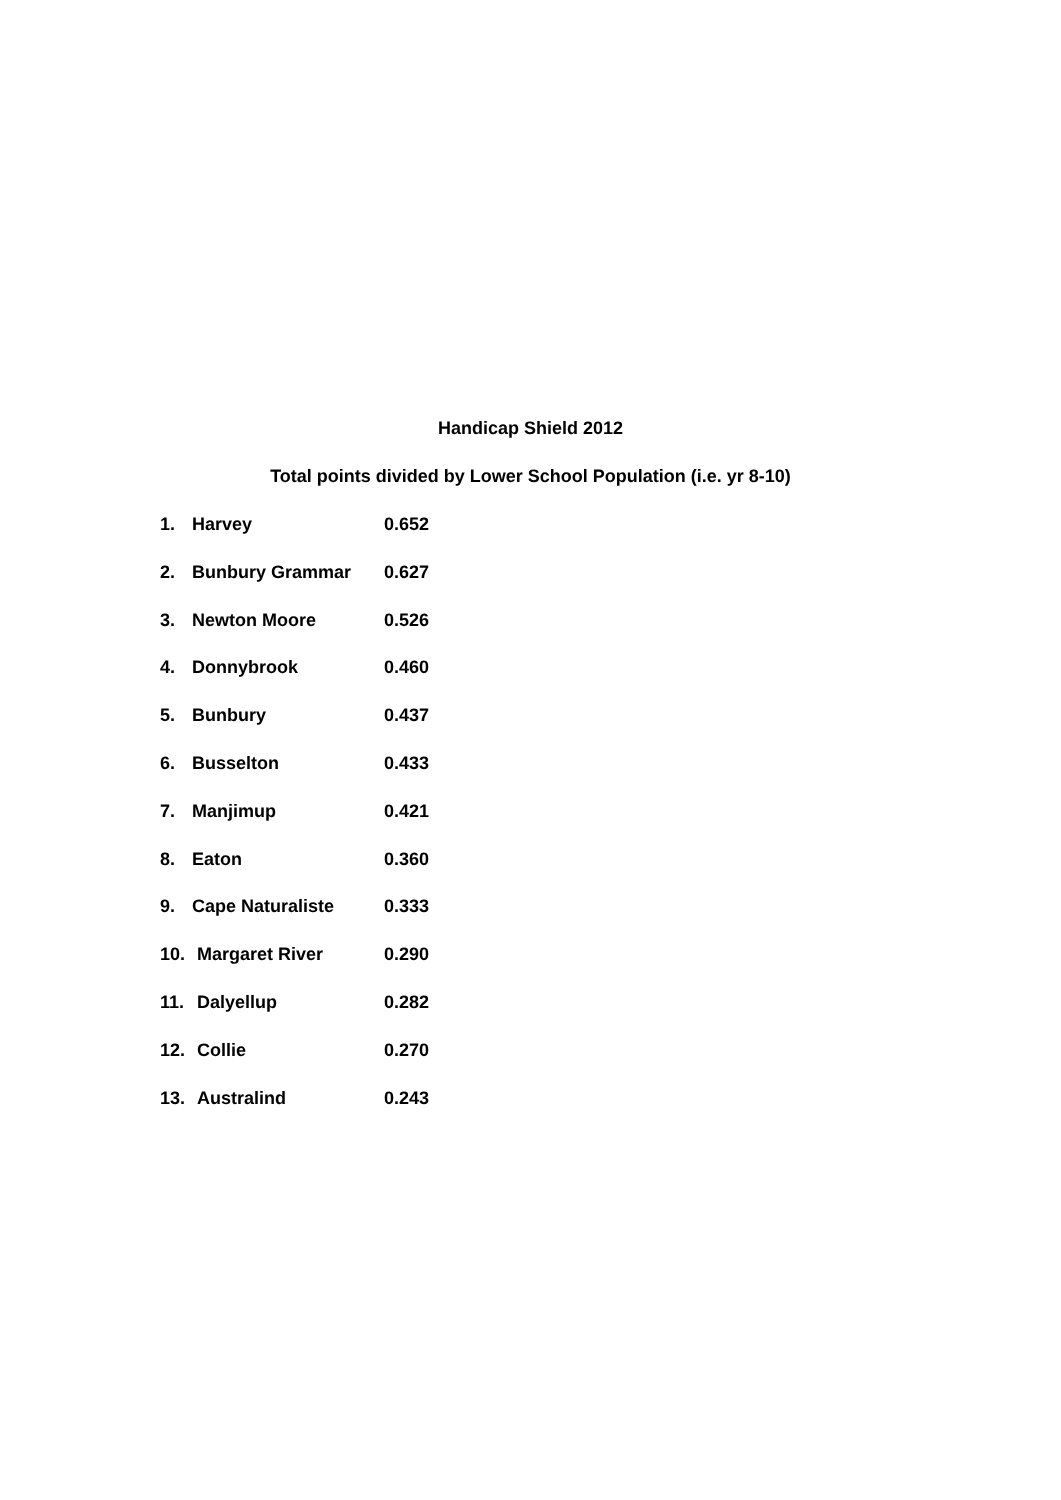Handicap Shield 2012
Total points divided by Lower School Population (i.e. yr 8-10)
1. Harvey 0.652
2. Bunbury Grammar 0.627
3. Newton Moore 0.526
4. Donnybrook 0.460
5. Bunbury 0.437
6. Busselton 0.433
7. Manjimup 0.421
8. Eaton 0.360
9. Cape Naturaliste 0.333
10. Margaret River 0.290
11. Dalyellup 0.282
12. Collie 0.270
13. Australind 0.243